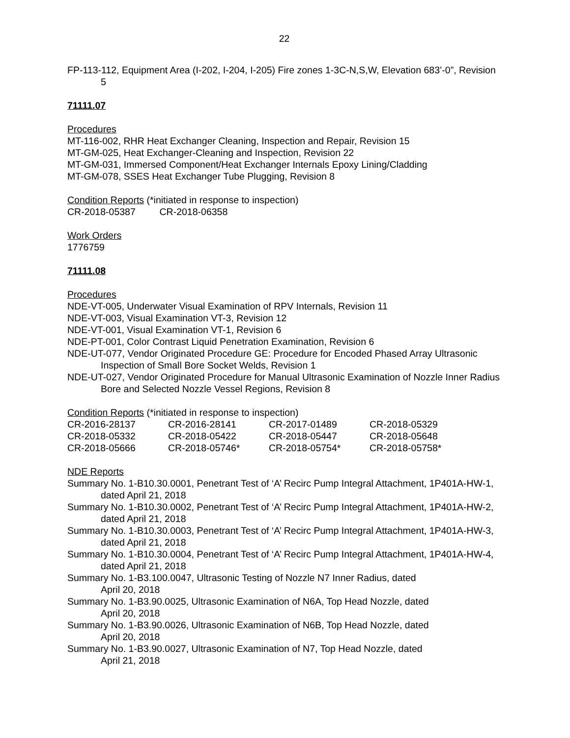22
FP-113-112, Equipment Area (I-202, I-204, I-205) Fire zones 1-3C-N,S,W, Elevation 683’-0”, Revision 5
71111.07
Procedures
MT-116-002, RHR Heat Exchanger Cleaning, Inspection and Repair, Revision 15
MT-GM-025, Heat Exchanger-Cleaning and Inspection, Revision 22
MT-GM-031, Immersed Component/Heat Exchanger Internals Epoxy Lining/Cladding
MT-GM-078, SSES Heat Exchanger Tube Plugging, Revision 8
Condition Reports (*initiated in response to inspection)
CR-2018-05387 CR-2018-06358
Work Orders
1776759
71111.08
Procedures
NDE-VT-005, Underwater Visual Examination of RPV Internals, Revision 11
NDE-VT-003, Visual Examination VT-3, Revision 12
NDE-VT-001, Visual Examination VT-1, Revision 6
NDE-PT-001, Color Contrast Liquid Penetration Examination, Revision 6
NDE-UT-077, Vendor Originated Procedure GE: Procedure for Encoded Phased Array Ultrasonic Inspection of Small Bore Socket Welds, Revision 1
NDE-UT-027, Vendor Originated Procedure for Manual Ultrasonic Examination of Nozzle Inner Radius Bore and Selected Nozzle Vessel Regions, Revision 8
Condition Reports (*initiated in response to inspection)
| CR-2016-28137 | CR-2016-28141 | CR-2017-01489 | CR-2018-05329 |
| CR-2018-05332 | CR-2018-05422 | CR-2018-05447 | CR-2018-05648 |
| CR-2018-05666 | CR-2018-05746* | CR-2018-05754* | CR-2018-05758* |
NDE Reports
Summary No. 1-B10.30.0001, Penetrant Test of ‘A’ Recirc Pump Integral Attachment, 1P401A-HW-1, dated April 21, 2018
Summary No. 1-B10.30.0002, Penetrant Test of ‘A’ Recirc Pump Integral Attachment, 1P401A-HW-2, dated April 21, 2018
Summary No. 1-B10.30.0003, Penetrant Test of ‘A’ Recirc Pump Integral Attachment, 1P401A-HW-3, dated April 21, 2018
Summary No. 1-B10.30.0004, Penetrant Test of ‘A’ Recirc Pump Integral Attachment, 1P401A-HW-4, dated April 21, 2018
Summary No. 1-B3.100.0047, Ultrasonic Testing of Nozzle N7 Inner Radius, dated
April 20, 2018
Summary No. 1-B3.90.0025, Ultrasonic Examination of N6A, Top Head Nozzle, dated
April 20, 2018
Summary No. 1-B3.90.0026, Ultrasonic Examination of N6B, Top Head Nozzle, dated
April 20, 2018
Summary No. 1-B3.90.0027, Ultrasonic Examination of N7, Top Head Nozzle, dated
April 21, 2018